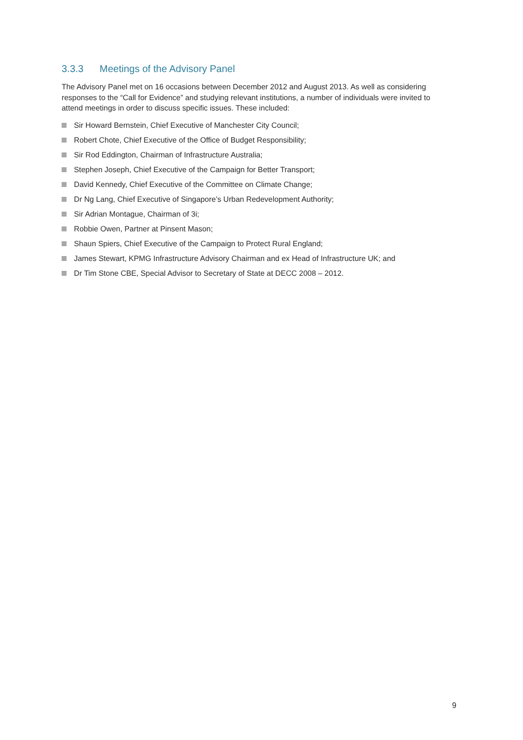3.3.3 Meetings of the Advisory Panel
The Advisory Panel met on 16 occasions between December 2012 and August 2013. As well as considering responses to the “Call for Evidence” and studying relevant institutions, a number of individuals were invited to attend meetings in order to discuss specific issues. These included:
Sir Howard Bernstein, Chief Executive of Manchester City Council;
Robert Chote, Chief Executive of the Office of Budget Responsibility;
Sir Rod Eddington, Chairman of Infrastructure Australia;
Stephen Joseph, Chief Executive of the Campaign for Better Transport;
David Kennedy, Chief Executive of the Committee on Climate Change;
Dr Ng Lang, Chief Executive of Singapore’s Urban Redevelopment Authority;
Sir Adrian Montague, Chairman of 3i;
Robbie Owen, Partner at Pinsent Mason;
Shaun Spiers, Chief Executive of the Campaign to Protect Rural England;
James Stewart, KPMG Infrastructure Advisory Chairman and ex Head of Infrastructure UK; and
Dr Tim Stone CBE, Special Advisor to Secretary of State at DECC 2008 – 2012.
9